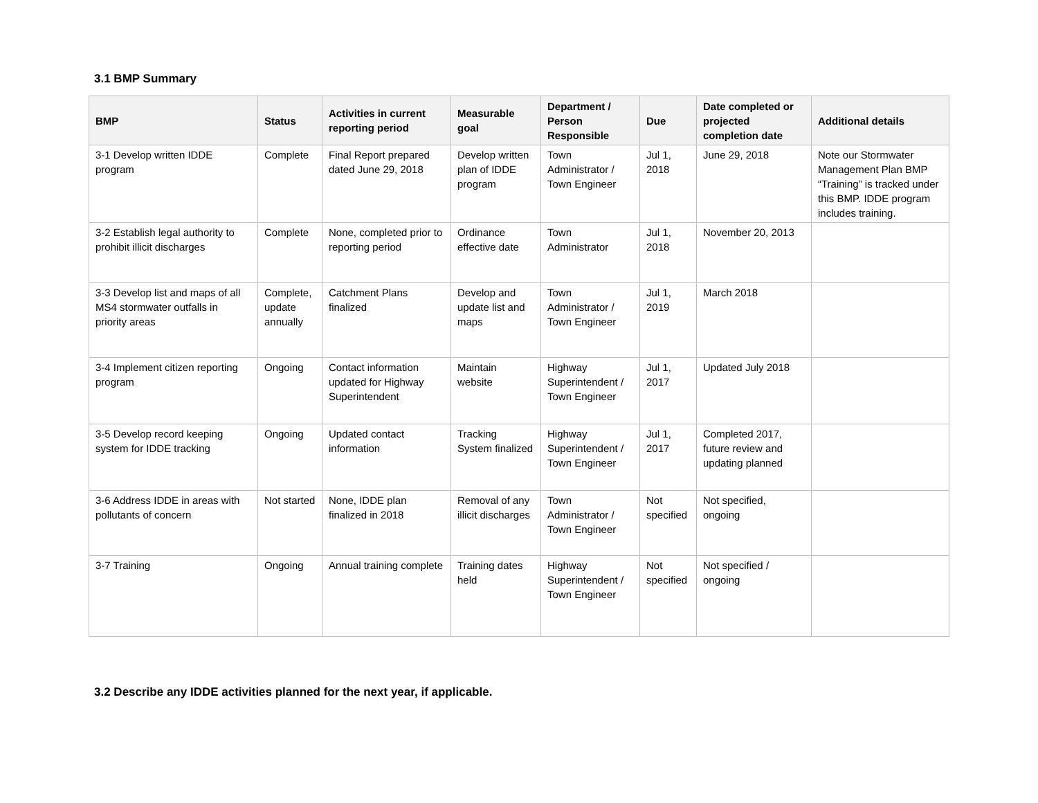3.1 BMP Summary
| BMP | Status | Activities in current reporting period | Measurable goal | Department / Person Responsible | Due | Date completed or projected completion date | Additional details |
| --- | --- | --- | --- | --- | --- | --- | --- |
| 3-1 Develop written IDDE program | Complete | Final Report prepared dated June 29, 2018 | Develop written plan of IDDE program | Town Administrator / Town Engineer | Jul 1, 2018 | June 29, 2018 | Note our Stormwater Management Plan BMP “Training” is tracked under this BMP. IDDE program includes training. |
| 3-2 Establish legal authority to prohibit illicit discharges | Complete | None, completed prior to reporting period | Ordinance effective date | Town Administrator | Jul 1, 2018 | November 20, 2013 | |
| 3-3 Develop list and maps of all MS4 stormwater outfalls in priority areas | Complete, update annually | Catchment Plans finalized | Develop and update list and maps | Town Administrator / Town Engineer | Jul 1, 2019 | March 2018 | |
| 3-4 Implement citizen reporting program | Ongoing | Contact information updated for Highway Superintendent | Maintain website | Highway Superintendent / Town Engineer | Jul 1, 2017 | Updated July 2018 | |
| 3-5 Develop record keeping system for IDDE tracking | Ongoing | Updated contact information | Tracking System finalized | Highway Superintendent / Town Engineer | Jul 1, 2017 | Completed 2017, future review and updating planned | |
| 3-6 Address IDDE in areas with pollutants of concern | Not started | None, IDDE plan finalized in 2018 | Removal of any illicit discharges | Town Administrator / Town Engineer | Not specified | Not specified, ongoing | |
| 3-7 Training | Ongoing | Annual training complete | Training dates held | Highway Superintendent / Town Engineer | Not specified | Not specified / ongoing | |
3.2 Describe any IDDE activities planned for the next year, if applicable.